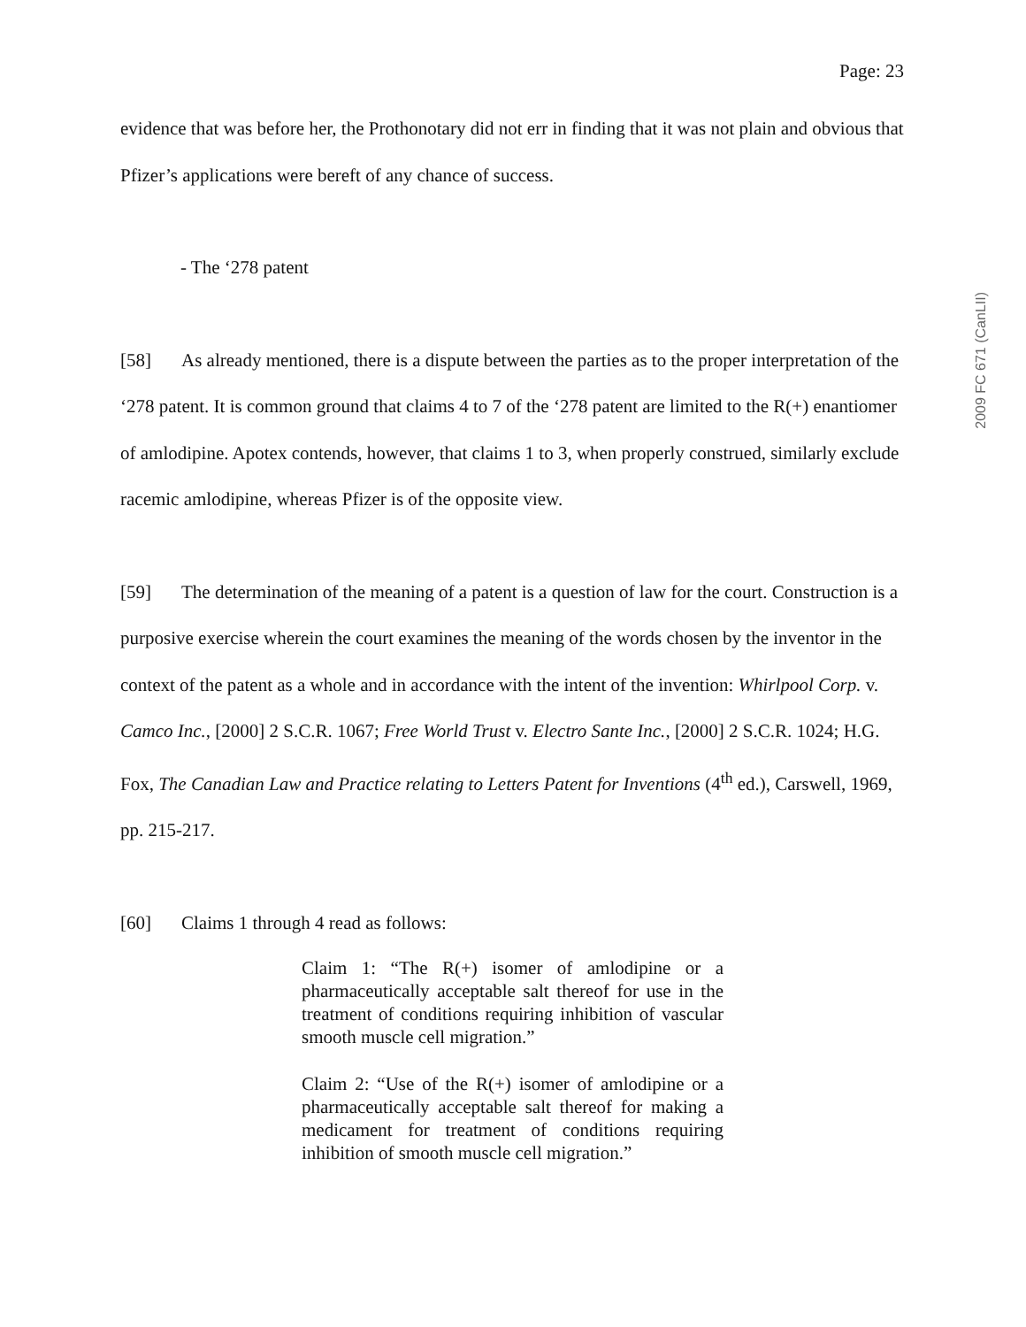2009 FC 671 (CanLII)
Page: 23
evidence that was before her, the Prothonotary did not err in finding that it was not plain and obvious that Pfizer’s applications were bereft of any chance of success.
- The ‘278 patent
[58] As already mentioned, there is a dispute between the parties as to the proper interpretation of the ‘278 patent. It is common ground that claims 4 to 7 of the ‘278 patent are limited to the R(+) enantiomer of amlodipine. Apotex contends, however, that claims 1 to 3, when properly construed, similarly exclude racemic amlodipine, whereas Pfizer is of the opposite view.
[59] The determination of the meaning of a patent is a question of law for the court. Construction is a purposive exercise wherein the court examines the meaning of the words chosen by the inventor in the context of the patent as a whole and in accordance with the intent of the invention: Whirlpool Corp. v. Camco Inc., [2000] 2 S.C.R. 1067; Free World Trust v. Electro Sante Inc., [2000] 2 S.C.R. 1024; H.G. Fox, The Canadian Law and Practice relating to Letters Patent for Inventions (4<sup>th</sup> ed.), Carswell, 1969, pp. 215-217.
[60] Claims 1 through 4 read as follows:
Claim 1: “The R(+) isomer of amlodipine or a pharmaceutically acceptable salt thereof for use in the treatment of conditions requiring inhibition of vascular smooth muscle cell migration.”
Claim 2: “Use of the R(+) isomer of amlodipine or a pharmaceutically acceptable salt thereof for making a medicament for treatment of conditions requiring inhibition of smooth muscle cell migration.”